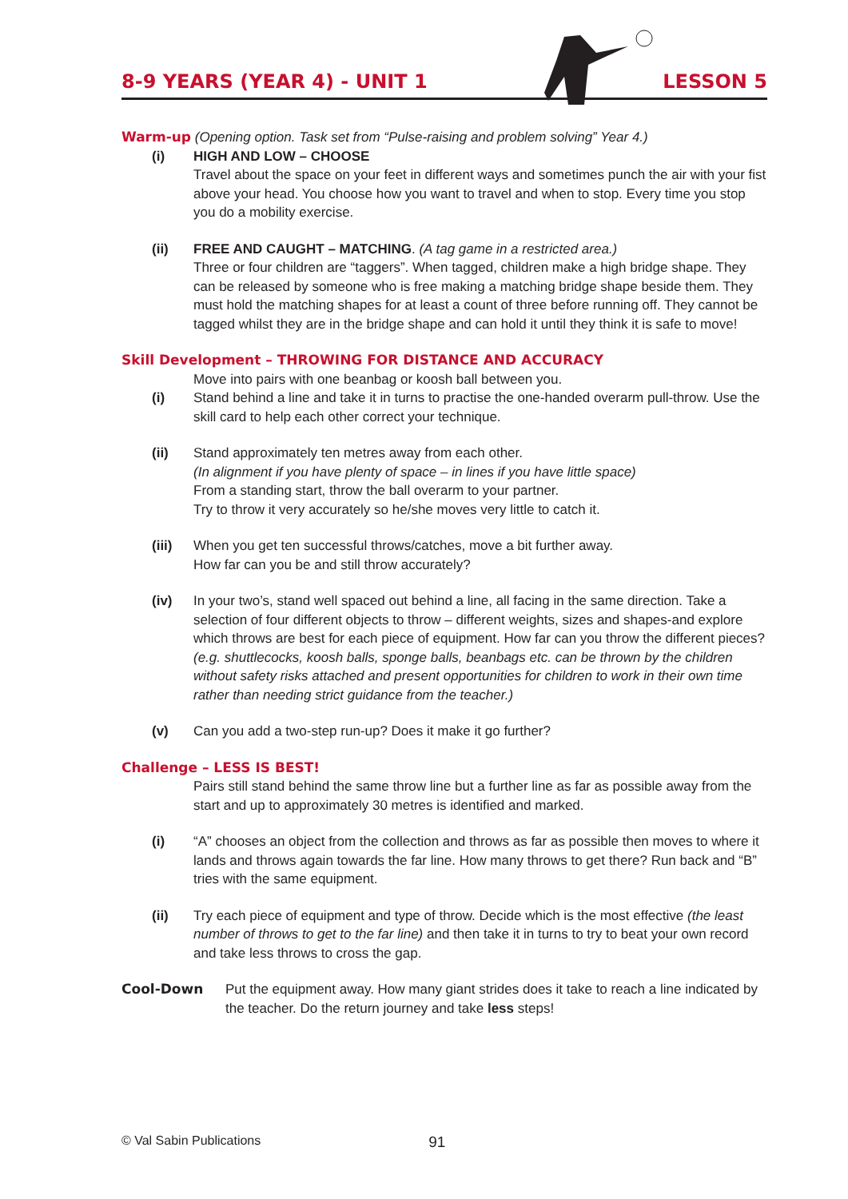8-9 YEARS (YEAR 4) - UNIT 1 LESSON 5
Warm-up (Opening option. Task set from “Pulse-raising and problem solving” Year 4.)
(i) HIGH AND LOW – CHOOSE
Travel about the space on your feet in different ways and sometimes punch the air with your fist above your head. You choose how you want to travel and when to stop. Every time you stop you do a mobility exercise.
(ii) FREE AND CAUGHT – MATCHING. (A tag game in a restricted area.)
Three or four children are “taggers”. When tagged, children make a high bridge shape. They can be released by someone who is free making a matching bridge shape beside them. They must hold the matching shapes for at least a count of three before running off. They cannot be tagged whilst they are in the bridge shape and can hold it until they think it is safe to move!
Skill Development – THROWING FOR DISTANCE AND ACCURACY
Move into pairs with one beanbag or koosh ball between you.
(i) Stand behind a line and take it in turns to practise the one-handed overarm pull-throw. Use the skill card to help each other correct your technique.
(ii) Stand approximately ten metres away from each other.
(In alignment if you have plenty of space – in lines if you have little space)
From a standing start, throw the ball overarm to your partner.
Try to throw it very accurately so he/she moves very little to catch it.
(iii) When you get ten successful throws/catches, move a bit further away.
How far can you be and still throw accurately?
(iv) In your two’s, stand well spaced out behind a line, all facing in the same direction. Take a selection of four different objects to throw – different weights, sizes and shapes-and explore which throws are best for each piece of equipment. How far can you throw the different pieces? (e.g. shuttlecocks, koosh balls, sponge balls, beanbags etc. can be thrown by the children without safety risks attached and present opportunities for children to work in their own time rather than needing strict guidance from the teacher.)
(v) Can you add a two-step run-up? Does it make it go further?
Challenge – LESS IS BEST!
Pairs still stand behind the same throw line but a further line as far as possible away from the start and up to approximately 30 metres is identified and marked.
(i) “A” chooses an object from the collection and throws as far as possible then moves to where it lands and throws again towards the far line. How many throws to get there? Run back and “B” tries with the same equipment.
(ii) Try each piece of equipment and type of throw. Decide which is the most effective (the least number of throws to get to the far line) and then take it in turns to try to beat your own record and take less throws to cross the gap.
Cool-Down Put the equipment away. How many giant strides does it take to reach a line indicated by the teacher. Do the return journey and take less steps!
© Val Sabin Publications 91